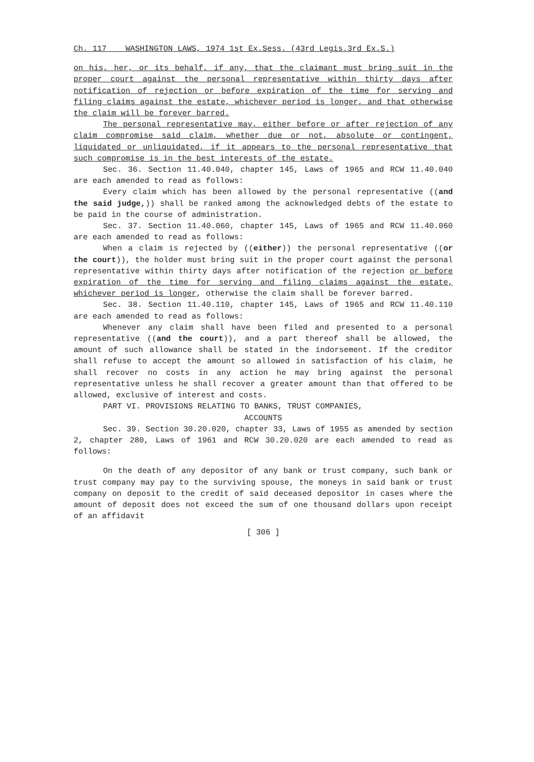Ch. 117 WASHINGTON LAWS, 1974 1st Ex.Sess. (43rd Legis.3rd Ex.S.)
on his, her, or its behalf, if any, that the claimant must bring suit in the proper court against the personal representative within thirty days after notification of rejection or before expiration of the time for serving and filing claims against the estate, whichever period is longer, and that otherwise the claim will be forever barred.
The personal representative may, either before or after rejection of any claim compromise said claim, whether due or not, absolute or contingent, liquidated or unliquidated, if it appears to the personal representative that such compromise is in the best interests of the estate.
Sec. 36. Section 11.40.040, chapter 145, Laws of 1965 and RCW 11.40.040 are each amended to read as follows:
Every claim which has been allowed by the personal representative ((and the said judge,)) shall be ranked among the acknowledged debts of the estate to be paid in the course of administration.
Sec. 37. Section 11.40.060, chapter 145, Laws of 1965 and RCW 11.40.060 are each amended to read as follows:
When a claim is rejected by ((either)) the personal representative ((or the court)), the holder must bring suit in the proper court against the personal representative within thirty days after notification of the rejection or before expiration of the time for serving and filing claims against the estate, whichever period is longer, otherwise the claim shall be forever barred.
Sec. 38. Section 11.40.110, chapter 145, Laws of 1965 and RCW 11.40.110 are each amended to read as follows:
Whenever any claim shall have been filed and presented to a personal representative ((and the court)), and a part thereof shall be allowed, the amount of such allowance shall be stated in the indorsement. If the creditor shall refuse to accept the amount so allowed in satisfaction of his claim, he shall recover no costs in any action he may bring against the personal representative unless he shall recover a greater amount than that offered to be allowed, exclusive of interest and costs.
PART VI. PROVISIONS RELATING TO BANKS, TRUST COMPANIES,
ACCOUNTS
Sec. 39. Section 30.20.020, chapter 33, Laws of 1955 as amended by section 2, chapter 280, Laws of 1961 and RCW 30.20.020 are each amended to read as follows:
On the death of any depositor of any bank or trust company, such bank or trust company may pay to the surviving spouse, the moneys in said bank or trust company on deposit to the credit of said deceased depositor in cases where the amount of deposit does not exceed the sum of one thousand dollars upon receipt of an affidavit
[ 306 ]